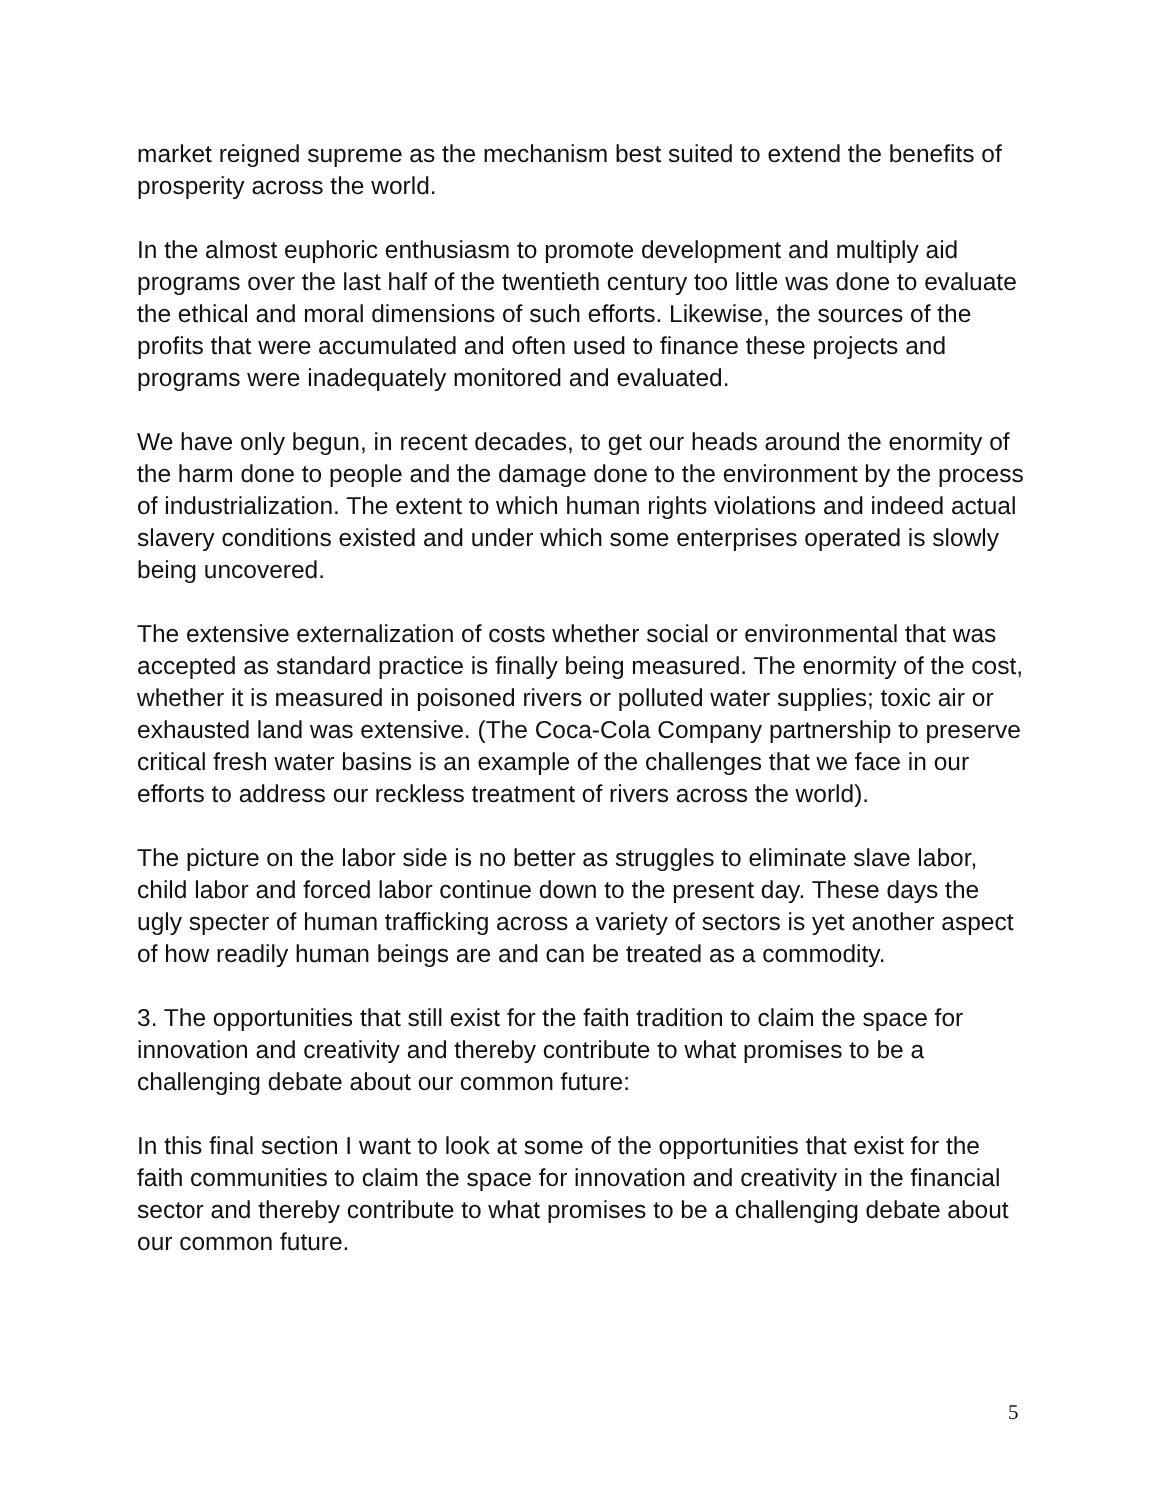market reigned supreme as the mechanism best suited to extend the benefits of prosperity across the world.
In the almost euphoric enthusiasm to promote development and multiply aid programs over the last half of the twentieth century too little was done to evaluate the ethical and moral dimensions of such efforts. Likewise, the sources of the profits that were accumulated and often used to finance these projects and programs were inadequately monitored and evaluated.
We have only begun, in recent decades, to get our heads around the enormity of the harm done to people and the damage done to the environment by the process of industrialization. The extent to which human rights violations and indeed actual slavery conditions existed and under which some enterprises operated is slowly being uncovered.
The extensive externalization of costs whether social or environmental that was accepted as standard practice is finally being measured. The enormity of the cost, whether it is measured in poisoned rivers or polluted water supplies; toxic air or exhausted land was extensive. (The Coca-Cola Company partnership to preserve critical fresh water basins is an example of the challenges that we face in our efforts to address our reckless treatment of rivers across the world).
The picture on the labor side is no better as struggles to eliminate slave labor, child labor and forced labor continue down to the present day. These days the ugly specter of human trafficking across a variety of sectors is yet another aspect of how readily human beings are and can be treated as a commodity.
3. The opportunities that still exist for the faith tradition to claim the space for innovation and creativity and thereby contribute to what promises to be a challenging debate about our common future:
In this final section I want to look at some of the opportunities that exist for the faith communities to claim the space for innovation and creativity in the financial sector and thereby contribute to what promises to be a challenging debate about our common future.
5